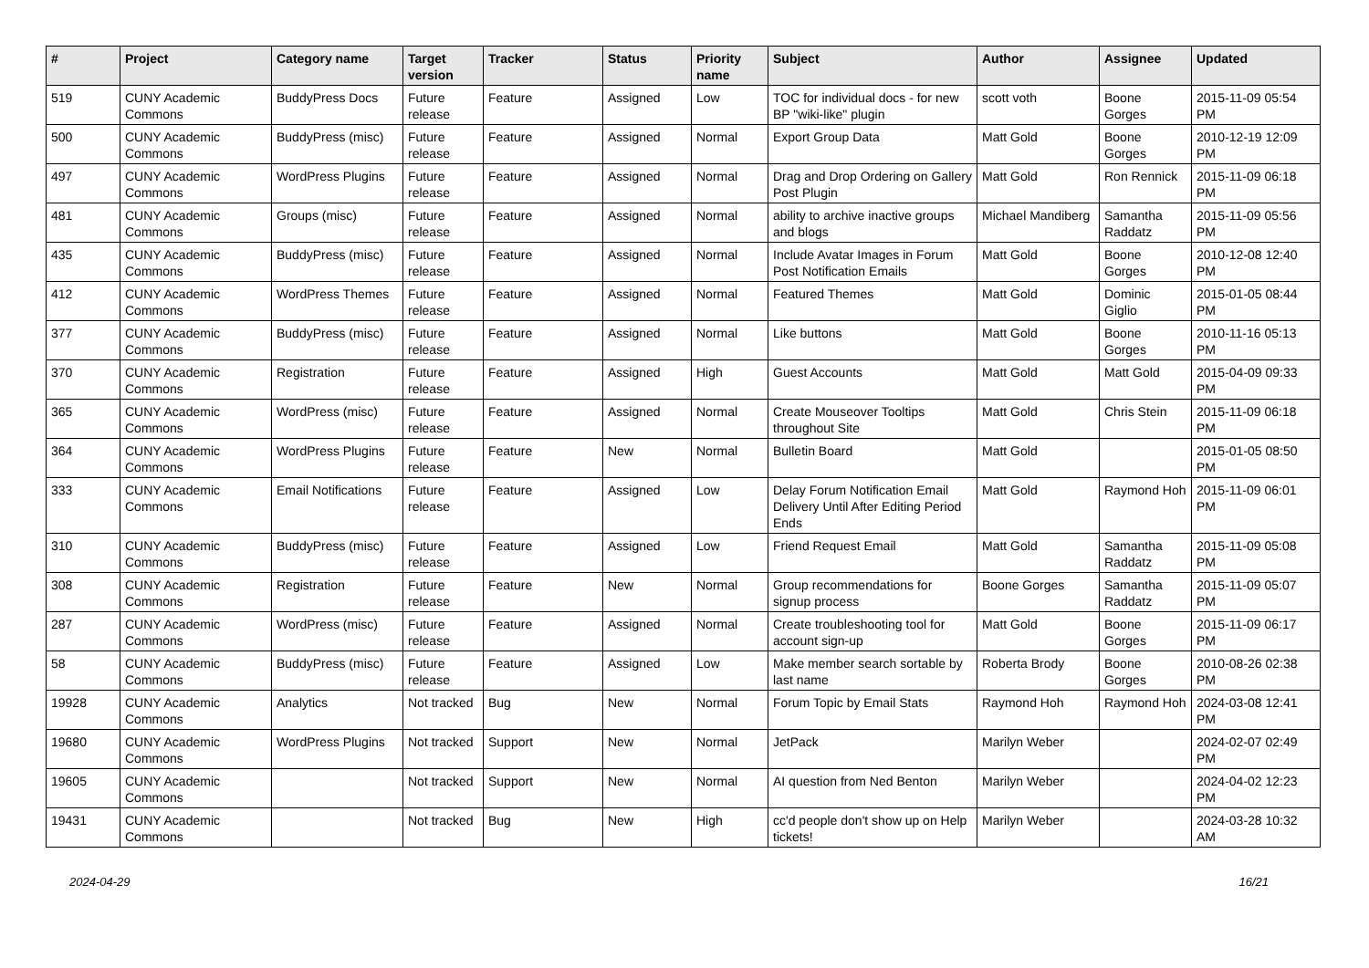| # | Project | Category name | Target version | Tracker | Status | Priority name | Subject | Author | Assignee | Updated |
| --- | --- | --- | --- | --- | --- | --- | --- | --- | --- | --- |
| 519 | CUNY Academic Commons | BuddyPress Docs | Future release | Feature | Assigned | Low | TOC for individual docs - for new BP "wiki-like" plugin | scott voth | Boone Gorges | 2015-11-09 05:54 PM |
| 500 | CUNY Academic Commons | BuddyPress (misc) | Future release | Feature | Assigned | Normal | Export Group Data | Matt Gold | Boone Gorges | 2010-12-19 12:09 PM |
| 497 | CUNY Academic Commons | WordPress Plugins | Future release | Feature | Assigned | Normal | Drag and Drop Ordering on Gallery Post Plugin | Matt Gold | Ron Rennick | 2015-11-09 06:18 PM |
| 481 | CUNY Academic Commons | Groups (misc) | Future release | Feature | Assigned | Normal | ability to archive inactive groups and blogs | Michael Mandiberg | Samantha Raddatz | 2015-11-09 05:56 PM |
| 435 | CUNY Academic Commons | BuddyPress (misc) | Future release | Feature | Assigned | Normal | Include Avatar Images in Forum Post Notification Emails | Matt Gold | Boone Gorges | 2010-12-08 12:40 PM |
| 412 | CUNY Academic Commons | WordPress Themes | Future release | Feature | Assigned | Normal | Featured Themes | Matt Gold | Dominic Giglio | 2015-01-05 08:44 PM |
| 377 | CUNY Academic Commons | BuddyPress (misc) | Future release | Feature | Assigned | Normal | Like buttons | Matt Gold | Boone Gorges | 2010-11-16 05:13 PM |
| 370 | CUNY Academic Commons | Registration | Future release | Feature | Assigned | High | Guest Accounts | Matt Gold | Matt Gold | 2015-04-09 09:33 PM |
| 365 | CUNY Academic Commons | WordPress (misc) | Future release | Feature | Assigned | Normal | Create Mouseover Tooltips throughout Site | Matt Gold | Chris Stein | 2015-11-09 06:18 PM |
| 364 | CUNY Academic Commons | WordPress Plugins | Future release | Feature | New | Normal | Bulletin Board | Matt Gold | | 2015-01-05 08:50 PM |
| 333 | CUNY Academic Commons | Email Notifications | Future release | Feature | Assigned | Low | Delay Forum Notification Email Delivery Until After Editing Period Ends | Matt Gold | Raymond Hoh | 2015-11-09 06:01 PM |
| 310 | CUNY Academic Commons | BuddyPress (misc) | Future release | Feature | Assigned | Low | Friend Request Email | Matt Gold | Samantha Raddatz | 2015-11-09 05:08 PM |
| 308 | CUNY Academic Commons | Registration | Future release | Feature | New | Normal | Group recommendations for signup process | Boone Gorges | Samantha Raddatz | 2015-11-09 05:07 PM |
| 287 | CUNY Academic Commons | WordPress (misc) | Future release | Feature | Assigned | Normal | Create troubleshooting tool for account sign-up | Matt Gold | Boone Gorges | 2015-11-09 06:17 PM |
| 58 | CUNY Academic Commons | BuddyPress (misc) | Future release | Feature | Assigned | Low | Make member search sortable by last name | Roberta Brody | Boone Gorges | 2010-08-26 02:38 PM |
| 19928 | CUNY Academic Commons | Analytics | Not tracked | Bug | New | Normal | Forum Topic by Email Stats | Raymond Hoh | Raymond Hoh | 2024-03-08 12:41 PM |
| 19680 | CUNY Academic Commons | WordPress Plugins | Not tracked | Support | New | Normal | JetPack | Marilyn Weber | | 2024-02-07 02:49 PM |
| 19605 | CUNY Academic Commons | | Not tracked | Support | New | Normal | AI question from Ned Benton | Marilyn Weber | | 2024-04-02 12:23 PM |
| 19431 | CUNY Academic Commons | | Not tracked | Bug | New | High | cc'd people don't show up on Help tickets! | Marilyn Weber | | 2024-03-28 10:32 AM |
2024-04-29 16/21